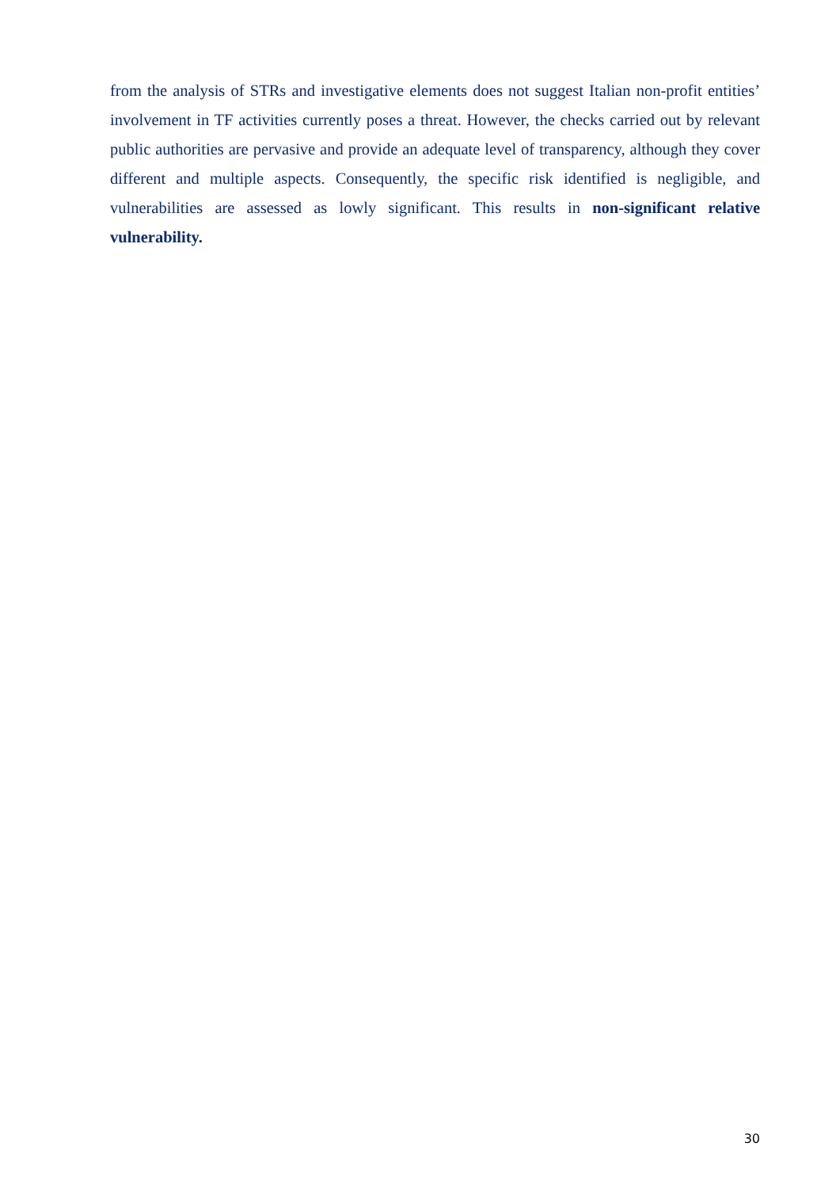from the analysis of STRs and investigative elements does not suggest Italian non-profit entities’ involvement in TF activities currently poses a threat. However, the checks carried out by relevant public authorities are pervasive and provide an adequate level of transparency, although they cover different and multiple aspects. Consequently, the specific risk identified is negligible, and vulnerabilities are assessed as lowly significant. This results in non-significant relative vulnerability.
30